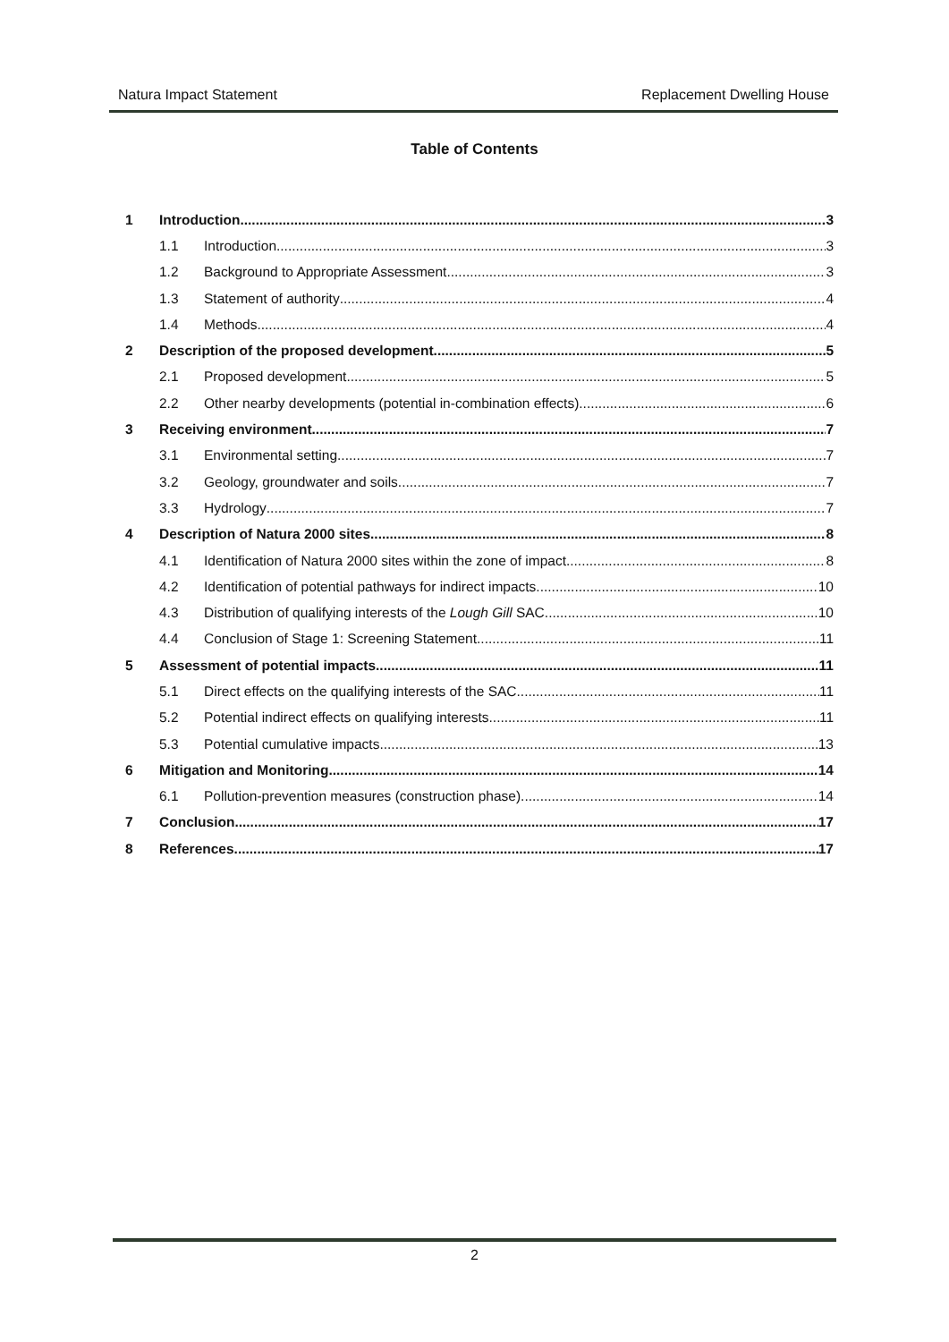Natura Impact Statement Replacement Dwelling House
Table of Contents
1 Introduction 3
1.1 Introduction 3
1.2 Background to Appropriate Assessment 3
1.3 Statement of authority 4
1.4 Methods 4
2 Description of the proposed development 5
2.1 Proposed development 5
2.2 Other nearby developments (potential in-combination effects) 6
3 Receiving environment 7
3.1 Environmental setting 7
3.2 Geology, groundwater and soils 7
3.3 Hydrology 7
4 Description of Natura 2000 sites 8
4.1 Identification of Natura 2000 sites within the zone of impact 8
4.2 Identification of potential pathways for indirect impacts 10
4.3 Distribution of qualifying interests of the Lough Gill SAC 10
4.4 Conclusion of Stage 1: Screening Statement 11
5 Assessment of potential impacts 11
5.1 Direct effects on the qualifying interests of the SAC 11
5.2 Potential indirect effects on qualifying interests 11
5.3 Potential cumulative impacts 13
6 Mitigation and Monitoring 14
6.1 Pollution-prevention measures (construction phase) 14
7 Conclusion 17
8 References 17
2